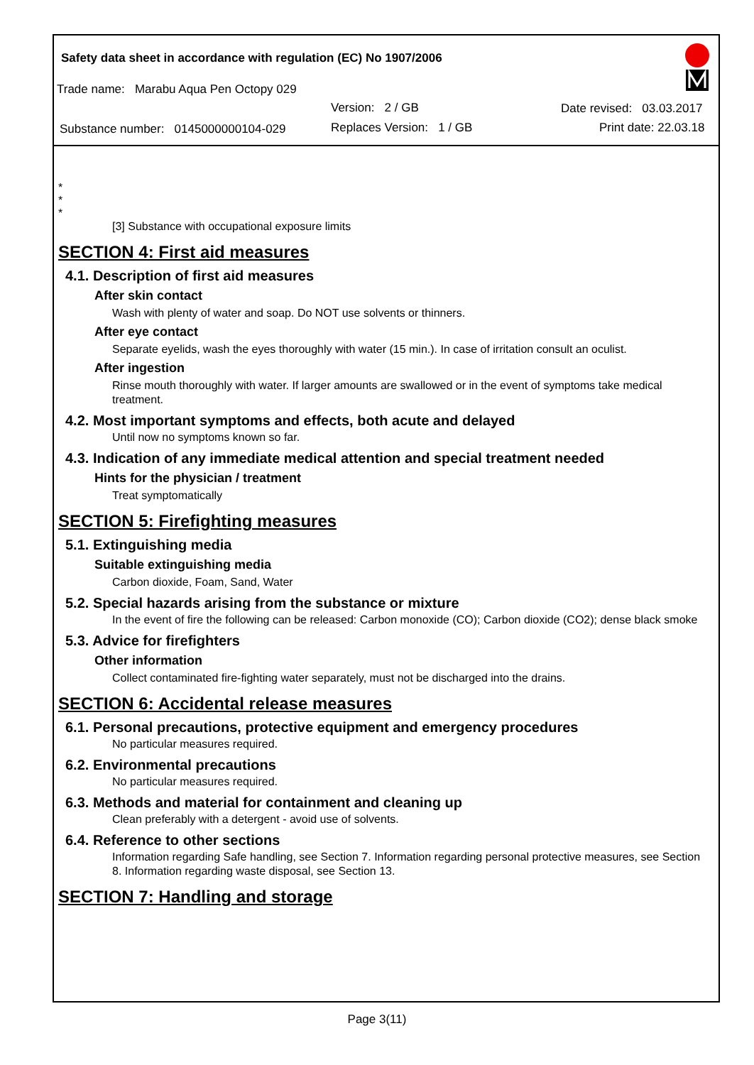Safety data sheet in accordance with regulation (EC) No 1907/2006
Trade name: Marabu Aqua Pen Octopy 029
Version: 2 / GB Date revised: 03.03.2017
Substance number: 0145000000104-029 Replaces Version: 1 / GB Print date: 22.03.18
*
*
*
[3] Substance with occupational exposure limits
SECTION 4: First aid measures
4.1. Description of first aid measures
After skin contact
Wash with plenty of water and soap. Do NOT use solvents or thinners.
After eye contact
Separate eyelids, wash the eyes thoroughly with water (15 min.). In case of irritation consult an oculist.
After ingestion
Rinse mouth thoroughly with water. If larger amounts are swallowed or in the event of symptoms take medical treatment.
4.2. Most important symptoms and effects, both acute and delayed
Until now no symptoms known so far.
4.3. Indication of any immediate medical attention and special treatment needed
Hints for the physician / treatment
Treat symptomatically
SECTION 5: Firefighting measures
5.1. Extinguishing media
Suitable extinguishing media
Carbon dioxide, Foam, Sand, Water
5.2. Special hazards arising from the substance or mixture
In the event of fire the following can be released: Carbon monoxide (CO); Carbon dioxide (CO2); dense black smoke
5.3. Advice for firefighters
Other information
Collect contaminated fire-fighting water separately, must not be discharged into the drains.
SECTION 6: Accidental release measures
6.1. Personal precautions, protective equipment and emergency procedures
No particular measures required.
6.2. Environmental precautions
No particular measures required.
6.3. Methods and material for containment and cleaning up
Clean preferably with a detergent - avoid use of solvents.
6.4. Reference to other sections
Information regarding Safe handling, see Section 7. Information regarding personal protective measures, see Section 8. Information regarding waste disposal, see Section 13.
SECTION 7: Handling and storage
Page 3(11)